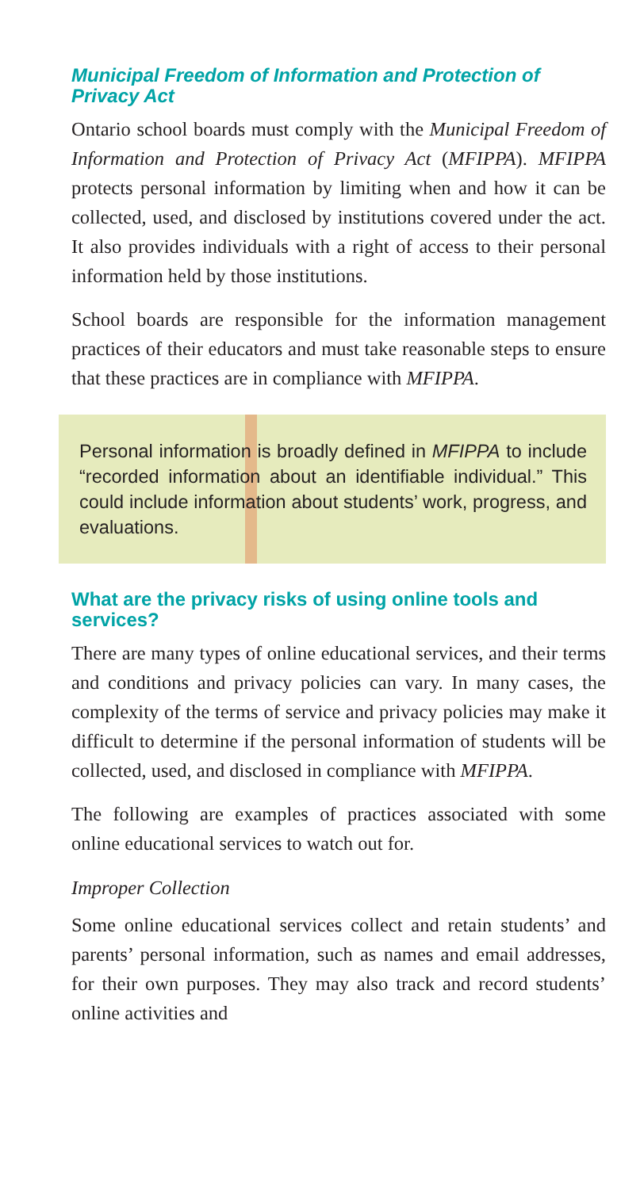Municipal Freedom of Information and Protection of Privacy Act
Ontario school boards must comply with the Municipal Freedom of Information and Protection of Privacy Act (MFIPPA). MFIPPA protects personal information by limiting when and how it can be collected, used, and disclosed by institutions covered under the act. It also provides individuals with a right of access to their personal information held by those institutions.
School boards are responsible for the information management practices of their educators and must take reasonable steps to ensure that these practices are in compliance with MFIPPA.
Personal information is broadly defined in MFIPPA to include “recorded information about an identifiable individual.” This could include information about students’ work, progress, and evaluations.
What are the privacy risks of using online tools and services?
There are many types of online educational services, and their terms and conditions and privacy policies can vary. In many cases, the complexity of the terms of service and privacy policies may make it difficult to determine if the personal information of students will be collected, used, and disclosed in compliance with MFIPPA.
The following are examples of practices associated with some online educational services to watch out for.
Improper Collection
Some online educational services collect and retain students’ and parents’ personal information, such as names and email addresses, for their own purposes. They may also track and record students’ online activities and